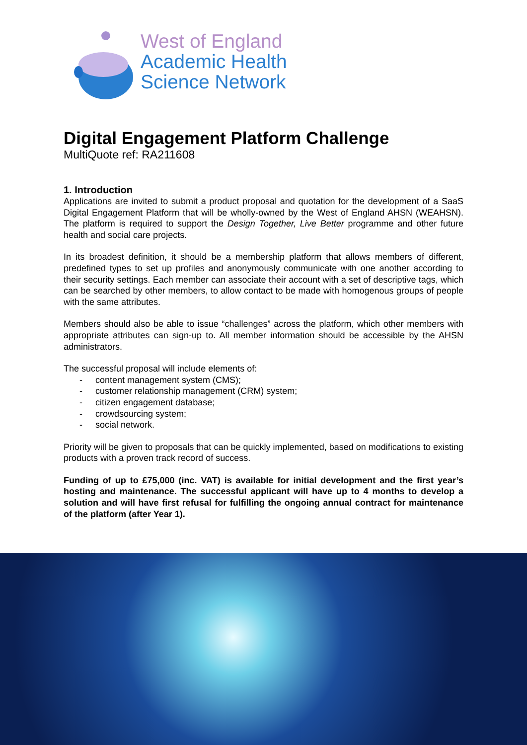West of England
Academic Health
Science Network
Digital Engagement Platform Challenge
MultiQuote ref: RA211608
1. Introduction
Applications are invited to submit a product proposal and quotation for the development of a SaaS Digital Engagement Platform that will be wholly-owned by the West of England AHSN (WEAHSN). The platform is required to support the Design Together, Live Better programme and other future health and social care projects.
In its broadest definition, it should be a membership platform that allows members of different, predefined types to set up profiles and anonymously communicate with one another according to their security settings. Each member can associate their account with a set of descriptive tags, which can be searched by other members, to allow contact to be made with homogenous groups of people with the same attributes.
Members should also be able to issue “challenges” across the platform, which other members with appropriate attributes can sign-up to. All member information should be accessible by the AHSN administrators.
The successful proposal will include elements of:
- content management system (CMS);
- customer relationship management (CRM) system;
- citizen engagement database;
- crowdsourcing system;
- social network.
Priority will be given to proposals that can be quickly implemented, based on modifications to existing products with a proven track record of success.
Funding of up to £75,000 (inc. VAT) is available for initial development and the first year’s hosting and maintenance. The successful applicant will have up to 4 months to develop a solution and will have first refusal for fulfilling the ongoing annual contract for maintenance of the platform (after Year 1).